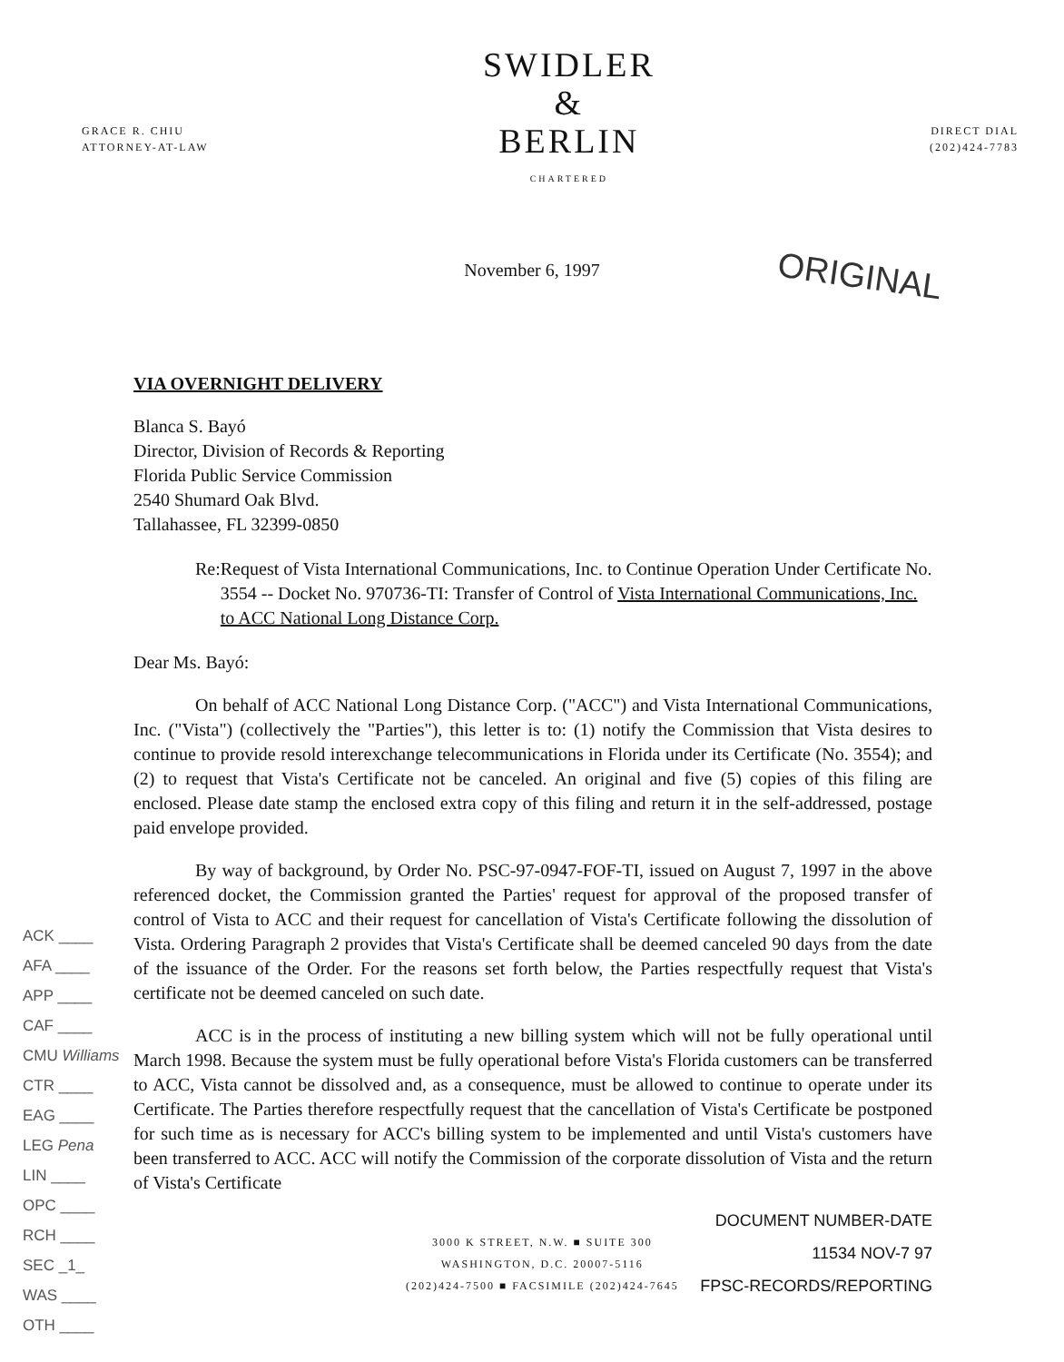GRACE R. CHIU
ATTORNEY-AT-LAW
SWIDLER
&
BERLIN
CHARTERED
DIRECT DIAL
(202)424-7783
ORIGINAL
November 6, 1997
VIA OVERNIGHT DELIVERY
Blanca S. Bayó
Director, Division of Records & Reporting
Florida Public Service Commission
2540 Shumard Oak Blvd.
Tallahassee, FL 32399-0850
Re: Request of Vista International Communications, Inc. to Continue Operation Under Certificate No. 3554 -- Docket No. 970736-TI: Transfer of Control of Vista International Communications, Inc. to ACC National Long Distance Corp.
Dear Ms. Bayó:
On behalf of ACC National Long Distance Corp. ("ACC") and Vista International Communications, Inc. ("Vista") (collectively the "Parties"), this letter is to: (1) notify the Commission that Vista desires to continue to provide resold interexchange telecommunications in Florida under its Certificate (No. 3554); and (2) to request that Vista's Certificate not be canceled. An original and five (5) copies of this filing are enclosed. Please date stamp the enclosed extra copy of this filing and return it in the self-addressed, postage paid envelope provided.
ACK ____
AFA ____
APP ____
CAF ____
CMU Williams
CTR ____
EAG ____
LEG Pena
LIN ____
OPC ____
RCH ____
SEC _1_
WAS ____
OTH ____
By way of background, by Order No. PSC-97-0947-FOF-TI, issued on August 7, 1997 in the above referenced docket, the Commission granted the Parties' request for approval of the proposed transfer of control of Vista to ACC and their request for cancellation of Vista's Certificate following the dissolution of Vista. Ordering Paragraph 2 provides that Vista's Certificate shall be deemed canceled 90 days from the date of the issuance of the Order. For the reasons set forth below, the Parties respectfully request that Vista's certificate not be deemed canceled on such date.
ACC is in the process of instituting a new billing system which will not be fully operational until March 1998. Because the system must be fully operational before Vista's Florida customers can be transferred to ACC, Vista cannot be dissolved and, as a consequence, must be allowed to continue to operate under its Certificate. The Parties therefore respectfully request that the cancellation of Vista's Certificate be postponed for such time as is necessary for ACC's billing system to be implemented and until Vista's customers have been transferred to ACC. ACC will notify the Commission of the corporate dissolution of Vista and the return of Vista's Certificate
3000 K STREET, N.W. ■ SUITE 300
WASHINGTON, D.C. 20007-5116
(202)424-7500 ■ FACSIMILE (202)424-7645
DOCUMENT NUMBER-DATE
11534 NOV-7 97
FPSC-RECORDS/REPORTING